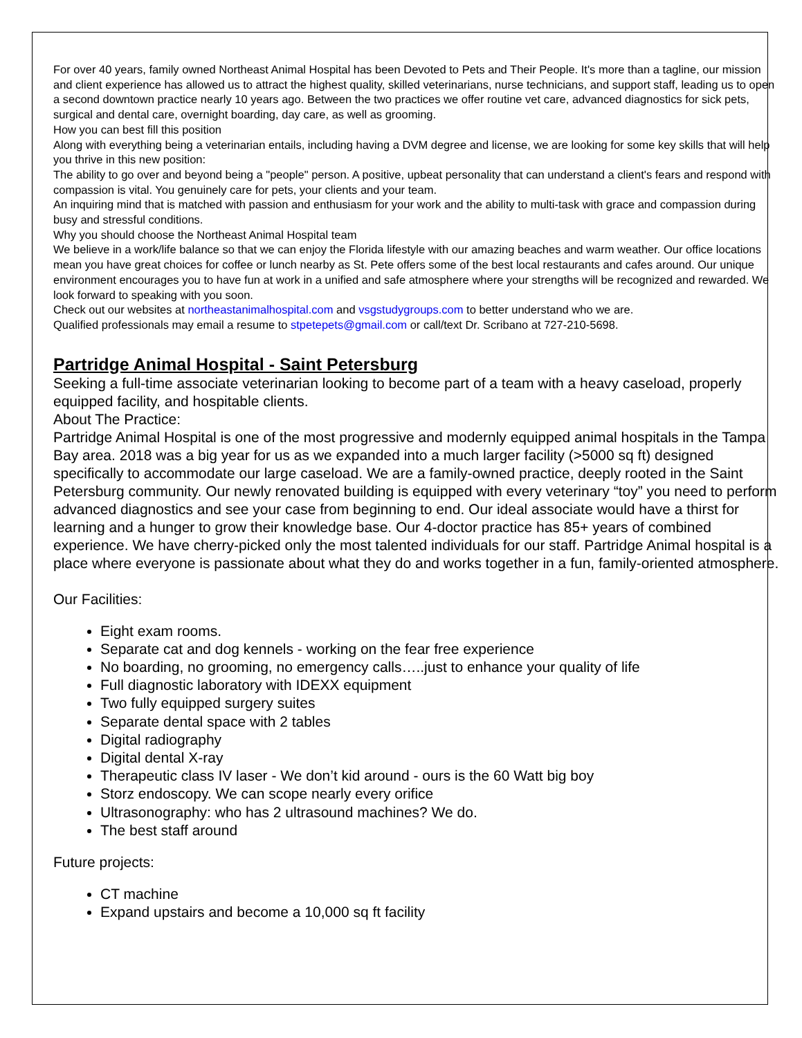For over 40 years, family owned Northeast Animal Hospital has been Devoted to Pets and Their People. It's more than a tagline, our mission and client experience has allowed us to attract the highest quality, skilled veterinarians, nurse technicians, and support staff, leading us to open a second downtown practice nearly 10 years ago. Between the two practices we offer routine vet care, advanced diagnostics for sick pets, surgical and dental care, overnight boarding, day care, as well as grooming.
How you can best fill this position
Along with everything being a veterinarian entails, including having a DVM degree and license, we are looking for some key skills that will help you thrive in this new position:
The ability to go over and beyond being a "people" person. A positive, upbeat personality that can understand a client's fears and respond with compassion is vital. You genuinely care for pets, your clients and your team.
An inquiring mind that is matched with passion and enthusiasm for your work and the ability to multi-task with grace and compassion during busy and stressful conditions.
Why you should choose the Northeast Animal Hospital team
We believe in a work/life balance so that we can enjoy the Florida lifestyle with our amazing beaches and warm weather. Our office locations mean you have great choices for coffee or lunch nearby as St. Pete offers some of the best local restaurants and cafes around. Our unique environment encourages you to have fun at work in a unified and safe atmosphere where your strengths will be recognized and rewarded. We look forward to speaking with you soon.
Check out our websites at northeastanimalhospital.com and vsgstudygroups.com to better understand who we are.
Qualified professionals may email a resume to stpetepets@gmail.com or call/text Dr. Scribano at 727-210-5698.
Partridge Animal Hospital - Saint Petersburg
Seeking a full-time associate veterinarian looking to become part of a team with a heavy caseload, properly equipped facility, and hospitable clients.
About The Practice:
Partridge Animal Hospital is one of the most progressive and modernly equipped animal hospitals in the Tampa Bay area. 2018 was a big year for us as we expanded into a much larger facility (>5000 sq ft) designed specifically to accommodate our large caseload. We are a family-owned practice, deeply rooted in the Saint Petersburg community. Our newly renovated building is equipped with every veterinary “toy” you need to perform advanced diagnostics and see your case from beginning to end. Our ideal associate would have a thirst for learning and a hunger to grow their knowledge base. Our 4-doctor practice has 85+ years of combined experience. We have cherry-picked only the most talented individuals for our staff. Partridge Animal hospital is a place where everyone is passionate about what they do and works together in a fun, family-oriented atmosphere.
Our Facilities:
Eight exam rooms.
Separate cat and dog kennels - working on the fear free experience
No boarding, no grooming, no emergency calls…..just to enhance your quality of life
Full diagnostic laboratory with IDEXX equipment
Two fully equipped surgery suites
Separate dental space with 2 tables
Digital radiography
Digital dental X-ray
Therapeutic class IV laser - We don’t kid around - ours is the 60 Watt big boy
Storz endoscopy. We can scope nearly every orifice
Ultrasonography: who has 2 ultrasound machines? We do.
The best staff around
Future projects:
CT machine
Expand upstairs and become a 10,000 sq ft facility